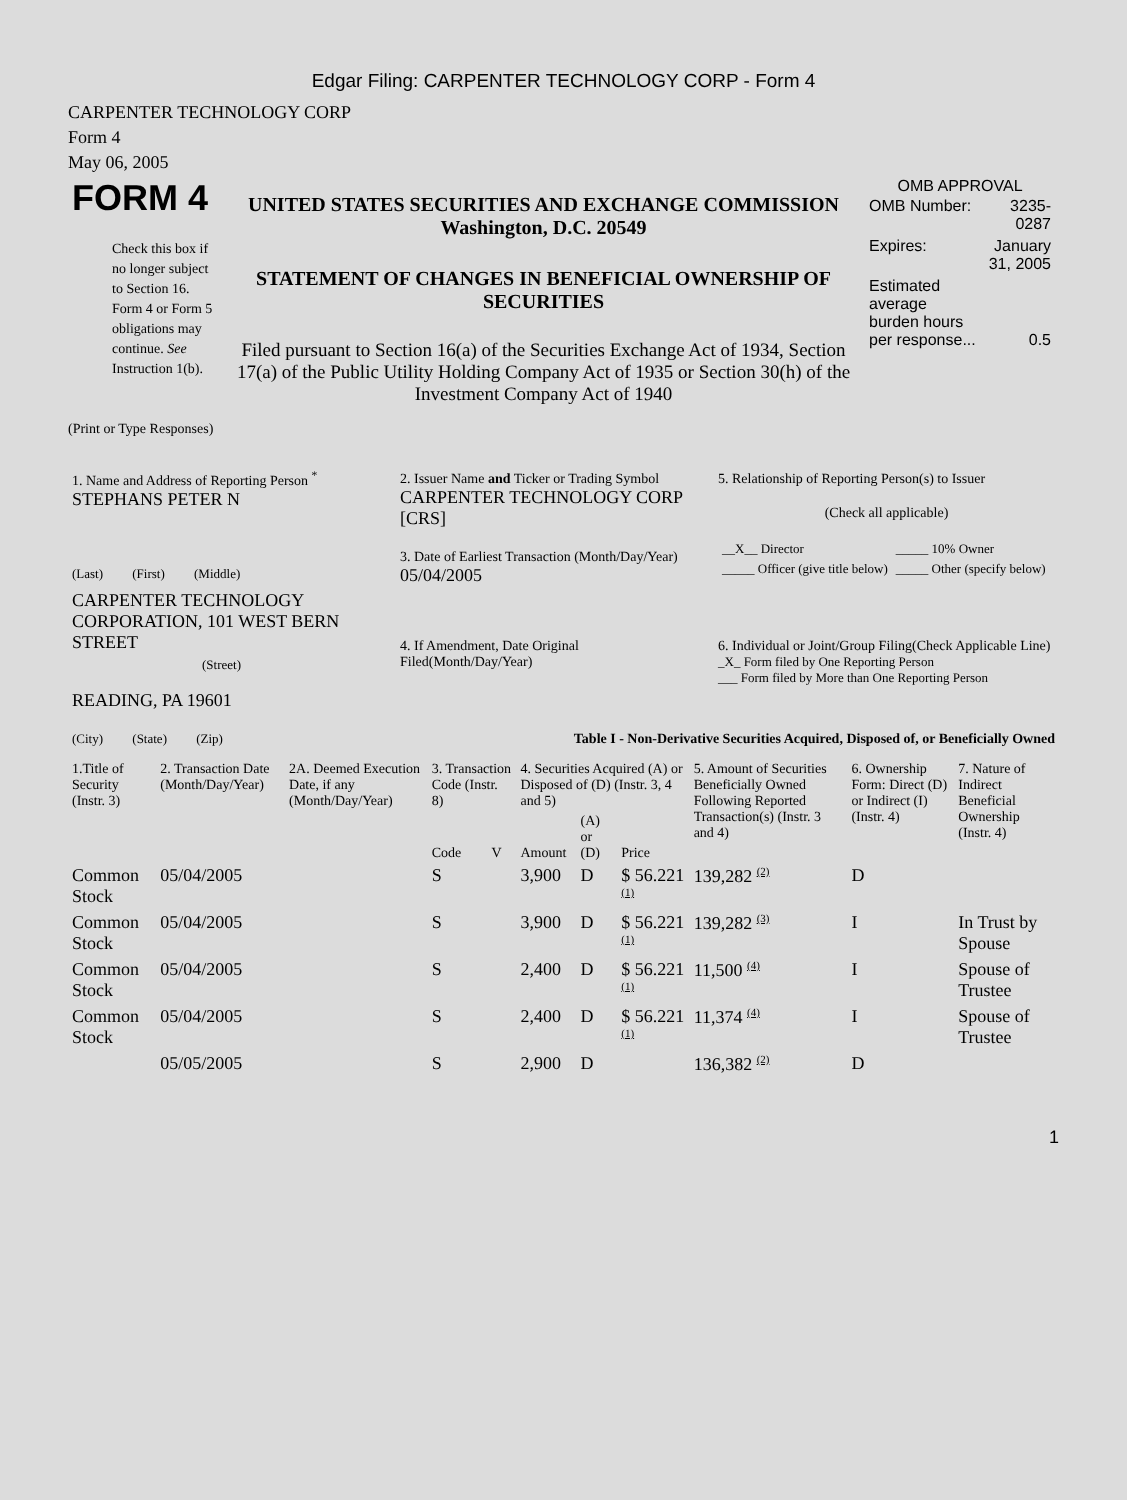Edgar Filing: CARPENTER TECHNOLOGY CORP - Form 4
CARPENTER TECHNOLOGY CORP
Form 4
May 06, 2005
| FORM 4 Check this box if no longer subject to Section 16. Form 4 or Form 5 obligations may continue. See Instruction 1(b). | UNITED STATES SECURITIES AND EXCHANGE COMMISSION Washington, D.C. 20549 STATEMENT OF CHANGES IN BENEFICIAL OWNERSHIP OF SECURITIES Filed pursuant to Section 16(a) of the Securities Exchange Act of 1934, Section 17(a) of the Public Utility Holding Company Act of 1935 or Section 30(h) of the Investment Company Act of 1940 | OMB APPROVAL / OMB Number: / 3235-0287 / / Expires: / January 31, 2005 / / Estimated average burden hours per response... / 0.5 / |
(Print or Type Responses)
| 1. Name and Address of Reporting Person <sup>*</sup> STEPHANS PETER N (Last) (First) (Middle) | 2. Issuer Name and Ticker or Trading Symbol CARPENTER TECHNOLOGY CORP [CRS] 3. Date of Earliest Transaction (Month/Day/Year) 05/04/2005 | 5. Relationship of Reporting Person(s) to Issuer (Check all applicable) / __X__ Director / _____ 10% Owner / / _____ Officer (give title below) / _____ Other (specify below) / |
| CARPENTER TECHNOLOGY CORPORATION, 101 WEST BERN STREET (Street) | 4. If Amendment, Date Original Filed(Month/Day/Year) | 6. Individual or Joint/Group Filing(Check Applicable Line) _X_ Form filed by One Reporting Person ___ Form filed by More than One Reporting Person |
| READING, PA 19601 (City) (State) (Zip) | Table I - Non-Derivative Securities Acquired, Disposed of, or Beneficially Owned | |
| 1.Title of Security (Instr. 3) | 2. Transaction Date (Month/Day/Year) | 2A. Deemed Execution Date, if any (Month/Day/Year) | 3. Transaction Code (Instr. 8) | | 4. Securities Acquired (A) or Disposed of (D) (Instr. 3, 4 and 5) | | | 5. Amount of Securities Beneficially Owned Following Reported Transaction(s) (Instr. 3 and 4) | 6. Ownership Form: Direct (D) or Indirect (I) (Instr. 4) | 7. Nature of Indirect Beneficial Ownership (Instr. 4) |
| --- | --- | --- | --- | --- | --- | --- | --- | --- | --- | --- |
| | | | Code | V | Amount | (A) or (D) | Price | | | |
| Common Stock | 05/04/2005 | | S | | 3,900 | D | $ 56.221 (1) | 139,282 (2) | D | |
| Common Stock | 05/04/2005 | | S | | 3,900 | D | $ 56.221 (1) | 139,282 (3) | I | In Trust by Spouse |
| Common Stock | 05/04/2005 | | S | | 2,400 | D | $ 56.221 (1) | 11,500 (4) | I | Spouse of Trustee |
| Common Stock | 05/04/2005 | | S | | 2,400 | D | $ 56.221 (1) | 11,374 (4) | I | Spouse of Trustee |
| | 05/05/2005 | | S | | 2,900 | D | | 136,382 (2) | D | |
1